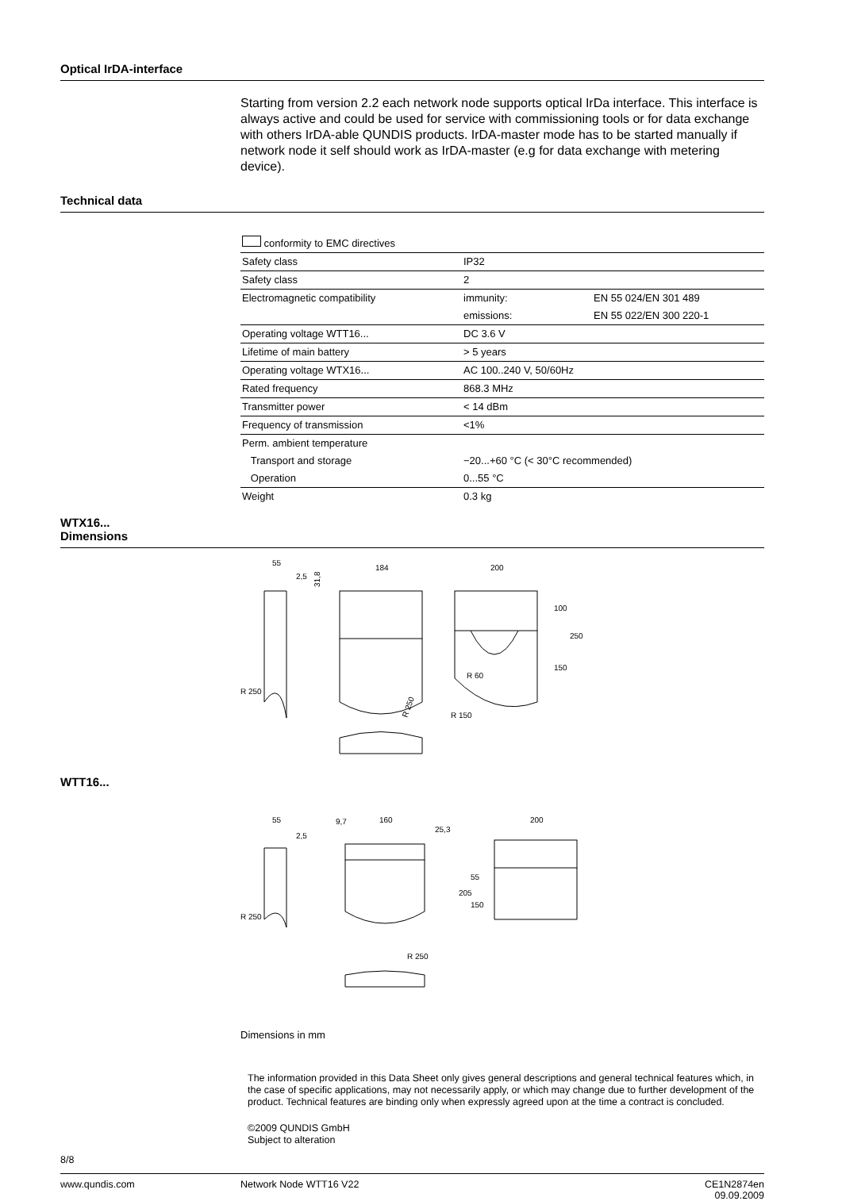Optical IrDA-interface
Starting from version 2.2 each network node supports optical IrDa interface. This interface is always active and could be used for service with commissioning tools or for data exchange with others IrDA-able QUNDIS products. IrDA-master mode has to be started manually if network node it self should work as IrDA-master (e.g for data exchange with metering device).
Technical data
| conformity to EMC directives | | |
| Safety class | IP32 | |
| Safety class | 2 | |
| Electromagnetic compatibility | immunity: | EN 55 024/EN 301 489 |
| | emissions: | EN 55 022/EN 300 220-1 |
| Operating voltage WTT16... | DC 3.6 V | |
| Lifetime of main battery | > 5 years | |
| Operating voltage WTX16... | AC 100..240 V, 50/60Hz | |
| Rated frequency | 868.3 MHz | |
| Transmitter power | < 14 dBm | |
| Frequency of transmission | <1% | |
| Perm. ambient temperature | | |
| Transport and storage | −20...+60 °C (< 30°C recommended) | |
| Operation | 0...55 °C | |
| Weight | 0.3 kg | |
Dimensions
WTX16...
55
2,5
R 250
31,8
184
R 250
200
100
150
250
R 60
R 150
WTT16...
55
2,5
R 250
9,7
25,3
160
R 250
200
55
205
150
Dimensions in mm
The information provided in this Data Sheet only gives general descriptions and general technical features which, in the case of specific applications, may not necessarily apply, or which may change due to further development of the product. Technical features are binding only when expressly agreed upon at the time a contract is concluded.
©2009 QUNDIS GmbH
Subject to alteration
8/8
www.qundis.com Network Node WTT16 V22 CE1N2874en
09.09.2009